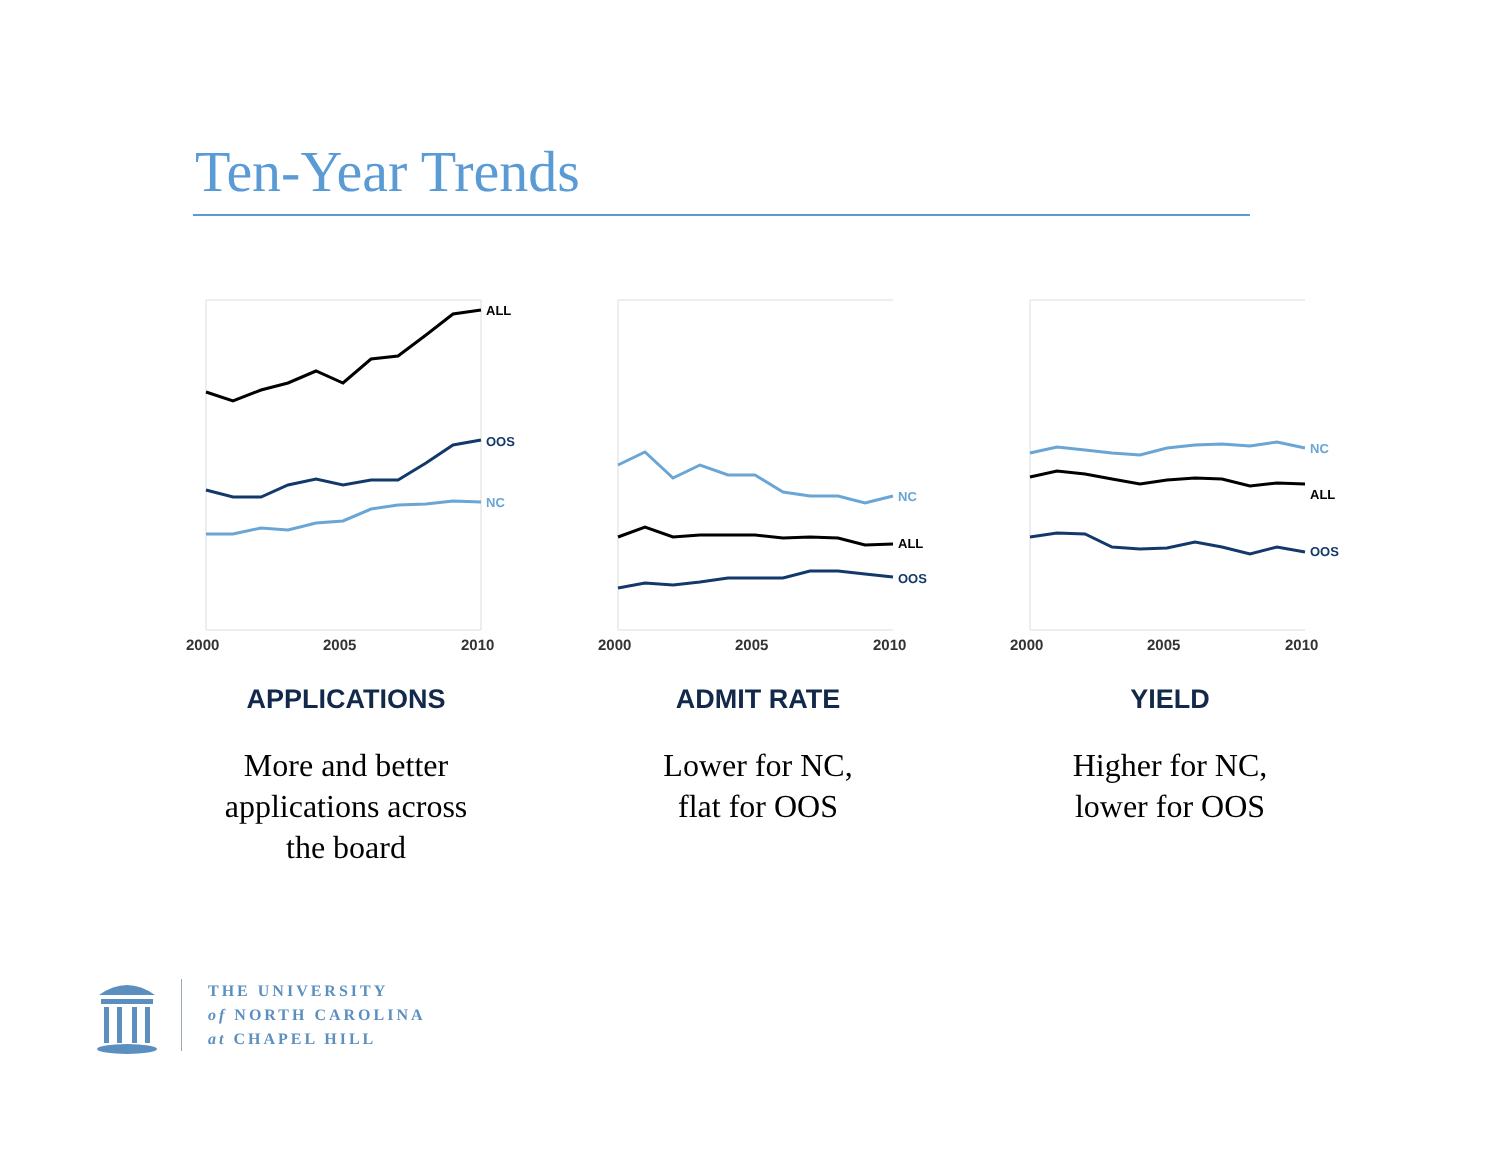Ten-Year Trends
ALL
OOS
NC
2000
2005
2010
APPLICATIONS
More and better
applications across
the board
NC
ALL
OOS
2000
2005
2010
ADMIT RATE
Lower for NC,
flat for OOS
NC
ALL
OOS
2000
2005
2010
YIELD
Higher for NC,
lower for OOS
THE UNIVERSITY
of NORTH CAROLINA
at CHAPEL HILL